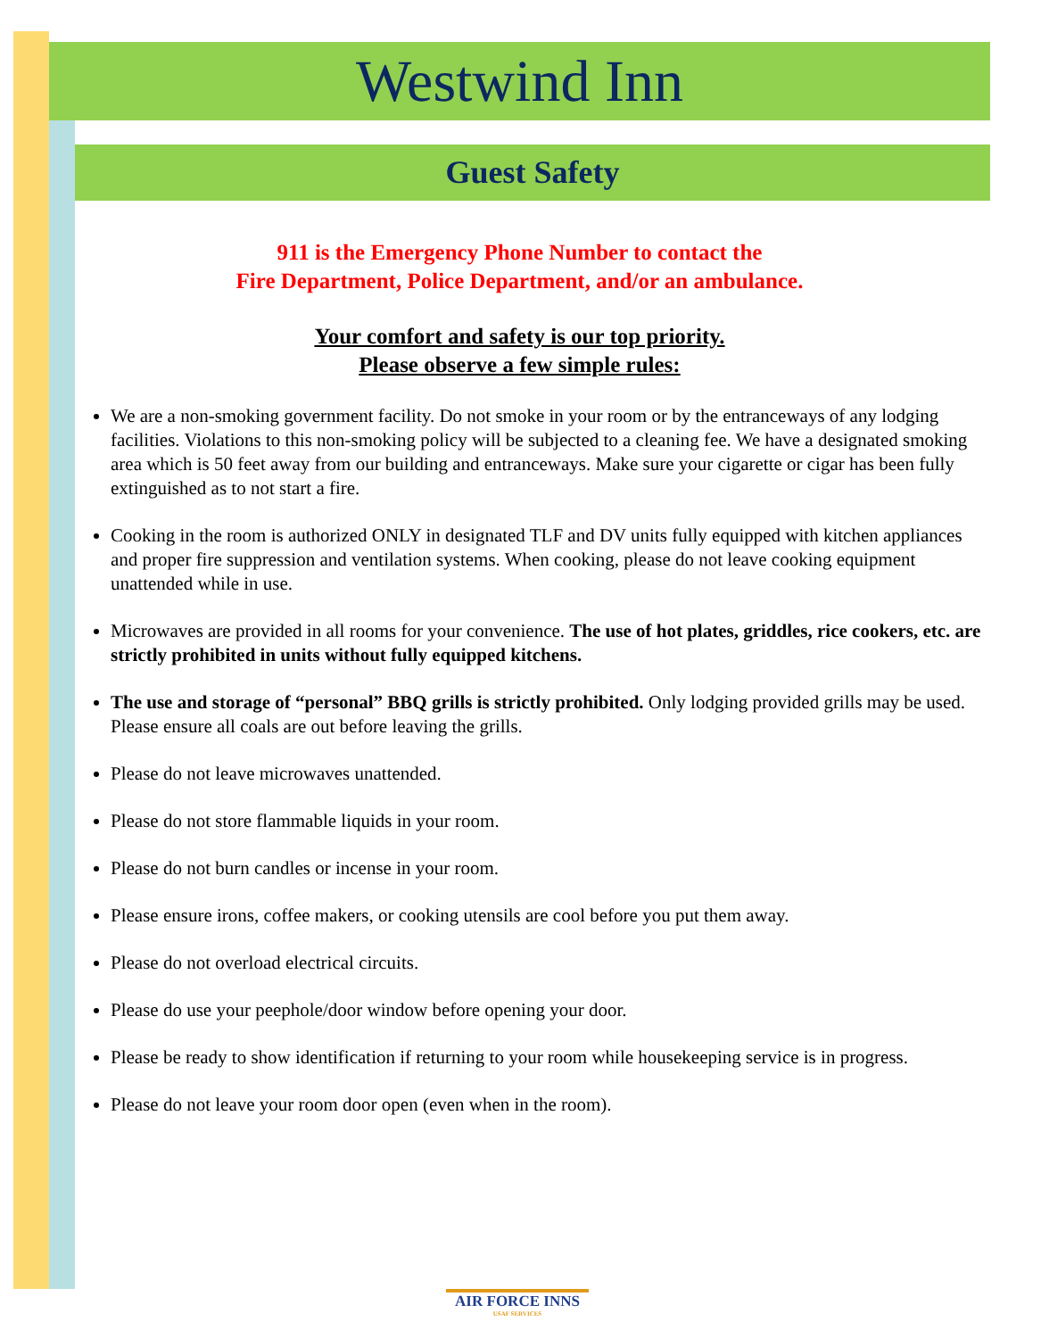Westwind Inn
Guest Safety
911 is the Emergency Phone Number to contact the
Fire Department, Police Department, and/or an ambulance.
Your comfort and safety is our top priority.
Please observe a few simple rules:
We are a non-smoking government facility. Do not smoke in your room or by the entranceways of any lodging facilities. Violations to this non-smoking policy will be subjected to a cleaning fee. We have a designated smoking area which is 50 feet away from our building and entranceways. Make sure your cigarette or cigar has been fully extinguished as to not start a fire.
Cooking in the room is authorized ONLY in designated TLF and DV units fully equipped with kitchen appliances and proper fire suppression and ventilation systems. When cooking, please do not leave cooking equipment unattended while in use.
Microwaves are provided in all rooms for your convenience. The use of hot plates, griddles, rice cookers, etc. are strictly prohibited in units without fully equipped kitchens.
The use and storage of “personal” BBQ grills is strictly prohibited. Only lodging provided grills may be used. Please ensure all coals are out before leaving the grills.
Please do not leave microwaves unattended.
Please do not store flammable liquids in your room.
Please do not burn candles or incense in your room.
Please ensure irons, coffee makers, or cooking utensils are cool before you put them away.
Please do not overload electrical circuits.
Please do use your peephole/door window before opening your door.
Please be ready to show identification if returning to your room while housekeeping service is in progress.
Please do not leave your room door open (even when in the room).
AIR FORCE INNS
USAF SERVICES